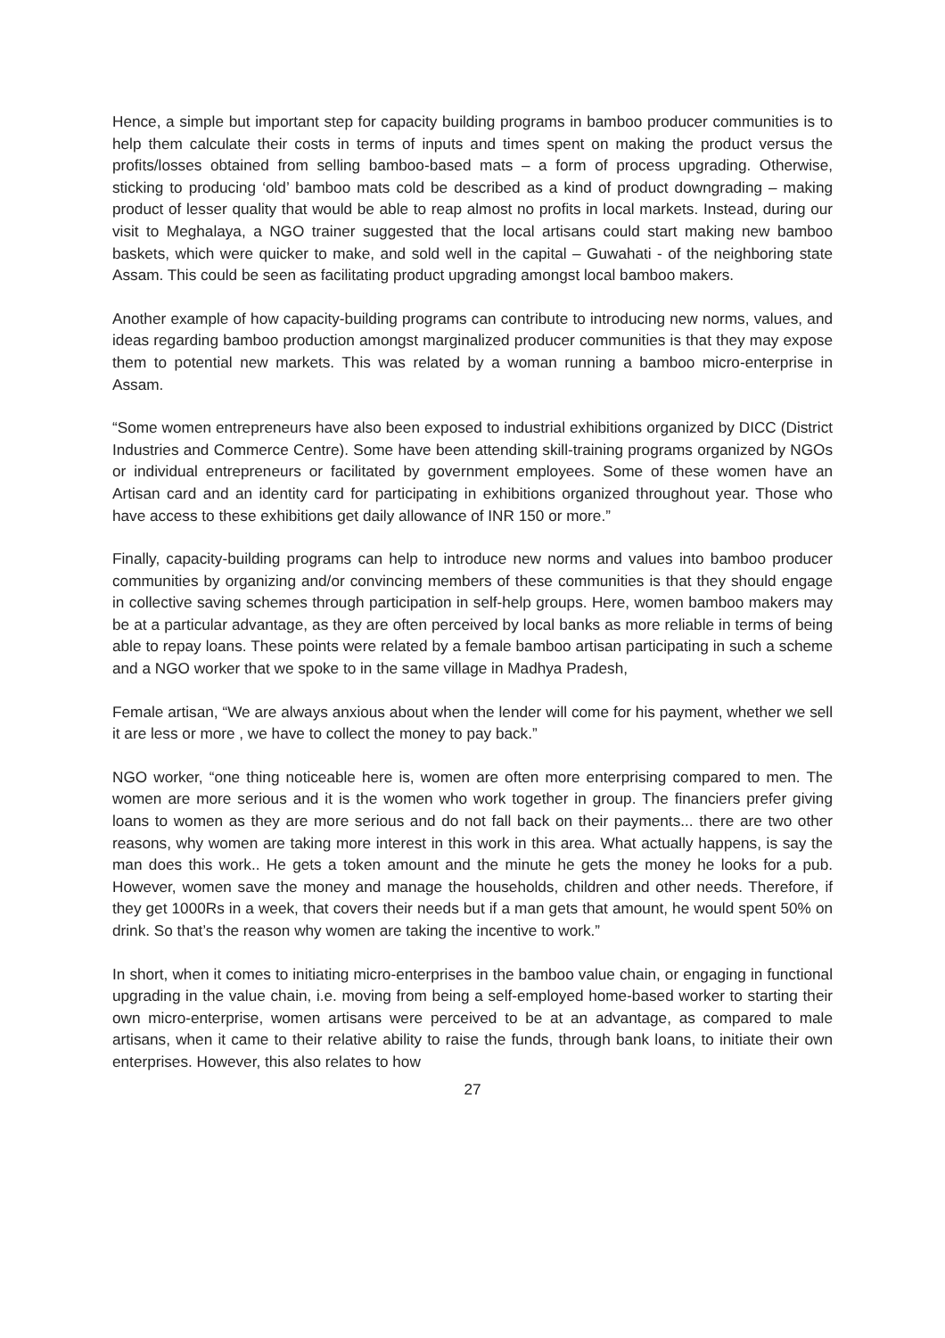Hence, a simple but important step for capacity building programs in bamboo producer communities is to help them calculate their costs in terms of inputs and times spent on making the product versus the profits/losses obtained from selling bamboo-based mats – a form of process upgrading. Otherwise, sticking to producing ‘old’ bamboo mats cold be described as a kind of product downgrading – making product of lesser quality that would be able to reap almost no profits in local markets. Instead, during our visit to Meghalaya, a NGO trainer suggested that the local artisans could start making new bamboo baskets, which were quicker to make, and sold well in the capital – Guwahati - of the neighboring state Assam. This could be seen as facilitating product upgrading amongst local bamboo makers.
Another example of how capacity-building programs can contribute to introducing new norms, values, and ideas regarding bamboo production amongst marginalized producer communities is that they may expose them to potential new markets. This was related by a woman running a bamboo micro-enterprise in Assam.
“Some women entrepreneurs have also been exposed to industrial exhibitions organized by DICC (District Industries and Commerce Centre). Some have been attending skill-training programs organized by NGOs or individual entrepreneurs or facilitated by government employees. Some of these women have an Artisan card and an identity card for participating in exhibitions organized throughout year. Those who have access to these exhibitions get daily allowance of INR 150 or more.”
Finally, capacity-building programs can help to introduce new norms and values into bamboo producer communities by organizing and/or convincing members of these communities is that they should engage in collective saving schemes through participation in self-help groups. Here, women bamboo makers may be at a particular advantage, as they are often perceived by local banks as more reliable in terms of being able to repay loans. These points were related by a female bamboo artisan participating in such a scheme and a NGO worker that we spoke to in the same village in Madhya Pradesh,
Female artisan, “We are always anxious about when the lender will come for his payment, whether we sell it are less or more , we have to collect the money to pay back.”
NGO worker, “one thing noticeable here is, women are often more enterprising compared to men. The women are more serious and it is the women who work together in group. The financiers prefer giving loans to women as they are more serious and do not fall back on their payments... there are two other reasons, why women are taking more interest in this work in this area. What actually happens, is say the man does this work.. He gets a token amount and the minute he gets the money he looks for a pub. However, women save the money and manage the households, children and other needs. Therefore, if they get 1000Rs in a week, that covers their needs but if a man gets that amount, he would spent 50% on drink. So that’s the reason why women are taking the incentive to work.”
In short, when it comes to initiating micro-enterprises in the bamboo value chain, or engaging in functional upgrading in the value chain, i.e. moving from being a self-employed home-based worker to starting their own micro-enterprise, women artisans were perceived to be at an advantage, as compared to male artisans, when it came to their relative ability to raise the funds, through bank loans, to initiate their own enterprises. However, this also relates to how
27